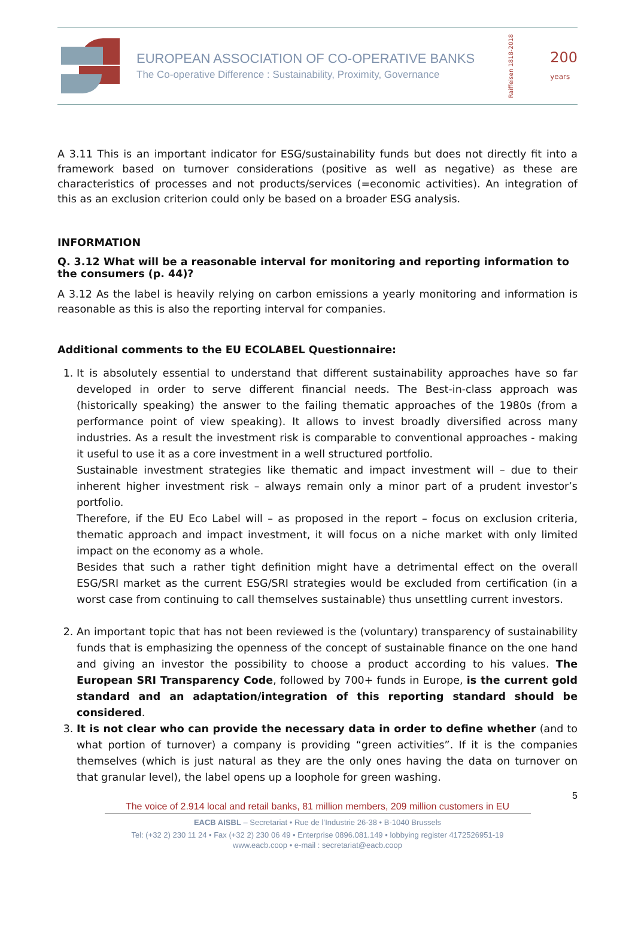EUROPEAN ASSOCIATION OF CO-OPERATIVE BANKS
The Co-operative Difference : Sustainability, Proximity, Governance
Raiffeisen 1818-2018 200
years
A 3.11 This is an important indicator for ESG/sustainability funds but does not directly fit into a framework based on turnover considerations (positive as well as negative) as these are characteristics of processes and not products/services (=economic activities). An integration of this as an exclusion criterion could only be based on a broader ESG analysis.
INFORMATION
Q. 3.12 What will be a reasonable interval for monitoring and reporting information to the consumers (p. 44)?
A 3.12 As the label is heavily relying on carbon emissions a yearly monitoring and information is reasonable as this is also the reporting interval for companies.
Additional comments to the EU ECOLABEL Questionnaire:
1. It is absolutely essential to understand that different sustainability approaches have so far developed in order to serve different financial needs. The Best-in-class approach was (historically speaking) the answer to the failing thematic approaches of the 1980s (from a performance point of view speaking). It allows to invest broadly diversified across many industries. As a result the investment risk is comparable to conventional approaches - making it useful to use it as a core investment in a well structured portfolio.
Sustainable investment strategies like thematic and impact investment will – due to their inherent higher investment risk – always remain only a minor part of a prudent investor’s portfolio.
Therefore, if the EU Eco Label will – as proposed in the report – focus on exclusion criteria, thematic approach and impact investment, it will focus on a niche market with only limited impact on the economy as a whole.
Besides that such a rather tight definition might have a detrimental effect on the overall ESG/SRI market as the current ESG/SRI strategies would be excluded from certification (in a worst case from continuing to call themselves sustainable) thus unsettling current investors.
2. An important topic that has not been reviewed is the (voluntary) transparency of sustainability funds that is emphasizing the openness of the concept of sustainable finance on the one hand and giving an investor the possibility to choose a product according to his values. The European SRI Transparency Code, followed by 700+ funds in Europe, is the current gold standard and an adaptation/integration of this reporting standard should be considered.
3. It is not clear who can provide the necessary data in order to define whether (and to what portion of turnover) a company is providing “green activities”. If it is the companies themselves (which is just natural as they are the only ones having the data on turnover on that granular level), the label opens up a loophole for green washing.
5
The voice of 2.914 local and retail banks, 81 million members, 209 million customers in EU
EACB AISBL – Secretariat • Rue de l’Industrie 26-38 • B-1040 Brussels
Tel: (+32 2) 230 11 24 • Fax (+32 2) 230 06 49 • Enterprise 0896.081.149 • lobbying register 4172526951-19
www.eacb.coop • e-mail : secretariat@eacb.coop